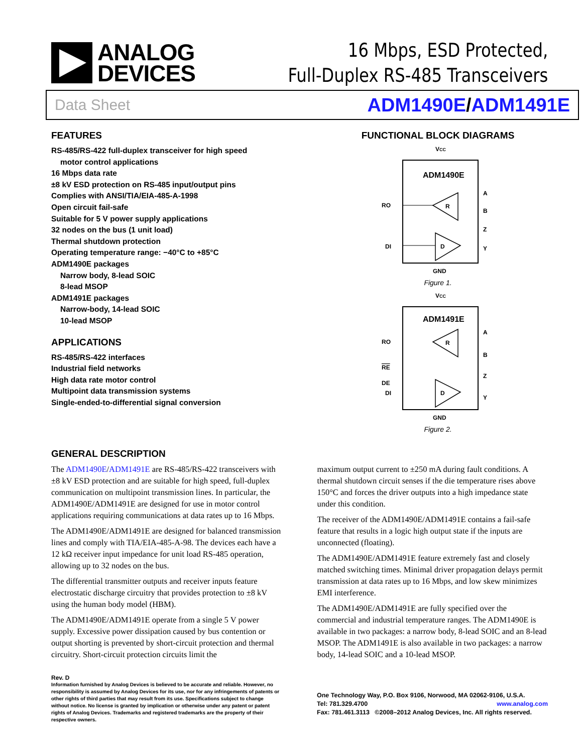ANALOG
DEVICES
16 Mbps, ESD Protected,
Full-Duplex RS-485 Transceivers
Data Sheet ADM1490E/ADM1491E
FEATURES
RS-485/RS-422 full-duplex transceiver for high speed
motor control applications
16 Mbps data rate
±8 kV ESD protection on RS-485 input/output pins
Complies with ANSI/TIA/EIA-485-A-1998
Open circuit fail-safe
Suitable for 5 V power supply applications
32 nodes on the bus (1 unit load)
Thermal shutdown protection
Operating temperature range: −40°C to +85°C
ADM1490E packages
Narrow body, 8-lead SOIC
8-lead MSOP
ADM1491E packages
Narrow-body, 14-lead SOIC
10-lead MSOP
APPLICATIONS
RS-485/RS-422 interfaces
Industrial field networks
High data rate motor control
Multipoint data transmission systems
Single-ended-to-differential signal conversion
FUNCTIONAL BLOCK DIAGRAMS
VCC
ADM1490E
R
D
RO
DI
A
B
Z
Y
GND
Figure 1.
VCC
ADM1491E
R
D
RO
RE
DE
DI
A
B
Z
Y
GND
Figure 2.
GENERAL DESCRIPTION
The ADM1490E/ADM1491E are RS-485/RS-422 transceivers with ±8 kV ESD protection and are suitable for high speed, full-duplex communication on multipoint transmission lines. In particular, the ADM1490E/ADM1491E are designed for use in motor control applications requiring communications at data rates up to 16 Mbps.
The ADM1490E/ADM1491E are designed for balanced transmission lines and comply with TIA/EIA-485-A-98. The devices each have a 12 kΩ receiver input impedance for unit load RS-485 operation, allowing up to 32 nodes on the bus.
The differential transmitter outputs and receiver inputs feature electrostatic discharge circuitry that provides protection to ±8 kV using the human body model (HBM).
The ADM1490E/ADM1491E operate from a single 5 V power supply. Excessive power dissipation caused by bus contention or output shorting is prevented by short-circuit protection and thermal circuitry. Short-circuit protection circuits limit the
maximum output current to ±250 mA during fault conditions. A thermal shutdown circuit senses if the die temperature rises above 150°C and forces the driver outputs into a high impedance state under this condition.
The receiver of the ADM1490E/ADM1491E contains a fail-safe feature that results in a logic high output state if the inputs are unconnected (floating).
The ADM1490E/ADM1491E feature extremely fast and closely matched switching times. Minimal driver propagation delays permit transmission at data rates up to 16 Mbps, and low skew minimizes EMI interference.
The ADM1490E/ADM1491E are fully specified over the commercial and industrial temperature ranges. The ADM1490E is available in two packages: a narrow body, 8-lead SOIC and an 8-lead MSOP. The ADM1491E is also available in two packages: a narrow body, 14-lead SOIC and a 10-lead MSOP.
Rev. D
Information furnished by Analog Devices is believed to be accurate and reliable. However, no responsibility is assumed by Analog Devices for its use, nor for any infringements of patents or other rights of third parties that may result from its use. Specifications subject to change without notice. No license is granted by implication or otherwise under any patent or patent rights of Analog Devices. Trademarks and registered trademarks are the property of their respective owners.
One Technology Way, P.O. Box 9106, Norwood, MA 02062-9106, U.S.A.
Tel: 781.329.4700 www.analog.com
Fax: 781.461.3113 ©2008–2012 Analog Devices, Inc. All rights reserved.